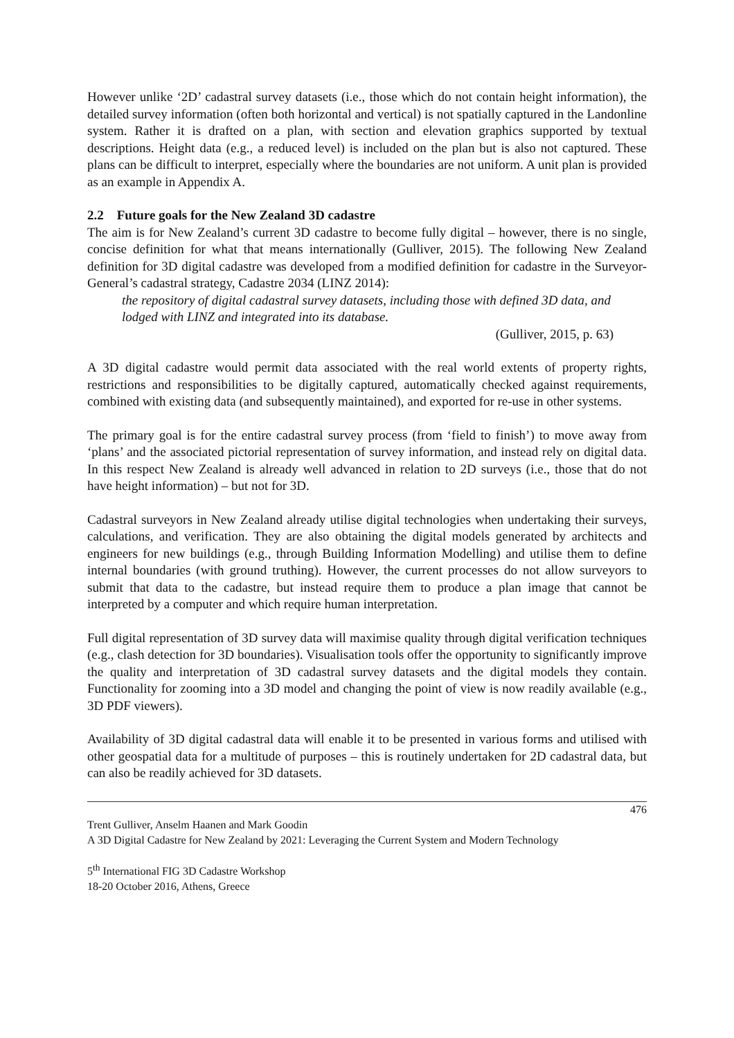However unlike ‘2D’ cadastral survey datasets (i.e., those which do not contain height information), the detailed survey information (often both horizontal and vertical) is not spatially captured in the Landonline system. Rather it is drafted on a plan, with section and elevation graphics supported by textual descriptions. Height data (e.g., a reduced level) is included on the plan but is also not captured. These plans can be difficult to interpret, especially where the boundaries are not uniform. A unit plan is provided as an example in Appendix A.
2.2 Future goals for the New Zealand 3D cadastre
The aim is for New Zealand’s current 3D cadastre to become fully digital – however, there is no single, concise definition for what that means internationally (Gulliver, 2015). The following New Zealand definition for 3D digital cadastre was developed from a modified definition for cadastre in the Surveyor-General’s cadastral strategy, Cadastre 2034 (LINZ 2014):
the repository of digital cadastral survey datasets, including those with defined 3D data, and lodged with LINZ and integrated into its database.
(Gulliver, 2015, p. 63)
A 3D digital cadastre would permit data associated with the real world extents of property rights, restrictions and responsibilities to be digitally captured, automatically checked against requirements, combined with existing data (and subsequently maintained), and exported for re-use in other systems.
The primary goal is for the entire cadastral survey process (from ‘field to finish’) to move away from ‘plans’ and the associated pictorial representation of survey information, and instead rely on digital data. In this respect New Zealand is already well advanced in relation to 2D surveys (i.e., those that do not have height information) – but not for 3D.
Cadastral surveyors in New Zealand already utilise digital technologies when undertaking their surveys, calculations, and verification. They are also obtaining the digital models generated by architects and engineers for new buildings (e.g., through Building Information Modelling) and utilise them to define internal boundaries (with ground truthing). However, the current processes do not allow surveyors to submit that data to the cadastre, but instead require them to produce a plan image that cannot be interpreted by a computer and which require human interpretation.
Full digital representation of 3D survey data will maximise quality through digital verification techniques (e.g., clash detection for 3D boundaries). Visualisation tools offer the opportunity to significantly improve the quality and interpretation of 3D cadastral survey datasets and the digital models they contain. Functionality for zooming into a 3D model and changing the point of view is now readily available (e.g., 3D PDF viewers).
Availability of 3D digital cadastral data will enable it to be presented in various forms and utilised with other geospatial data for a multitude of purposes – this is routinely undertaken for 2D cadastral data, but can also be readily achieved for 3D datasets.
476
Trent Gulliver, Anselm Haanen and Mark Goodin
A 3D Digital Cadastre for New Zealand by 2021: Leveraging the Current System and Modern Technology
5<sup>th</sup> International FIG 3D Cadastre Workshop
18-20 October 2016, Athens, Greece